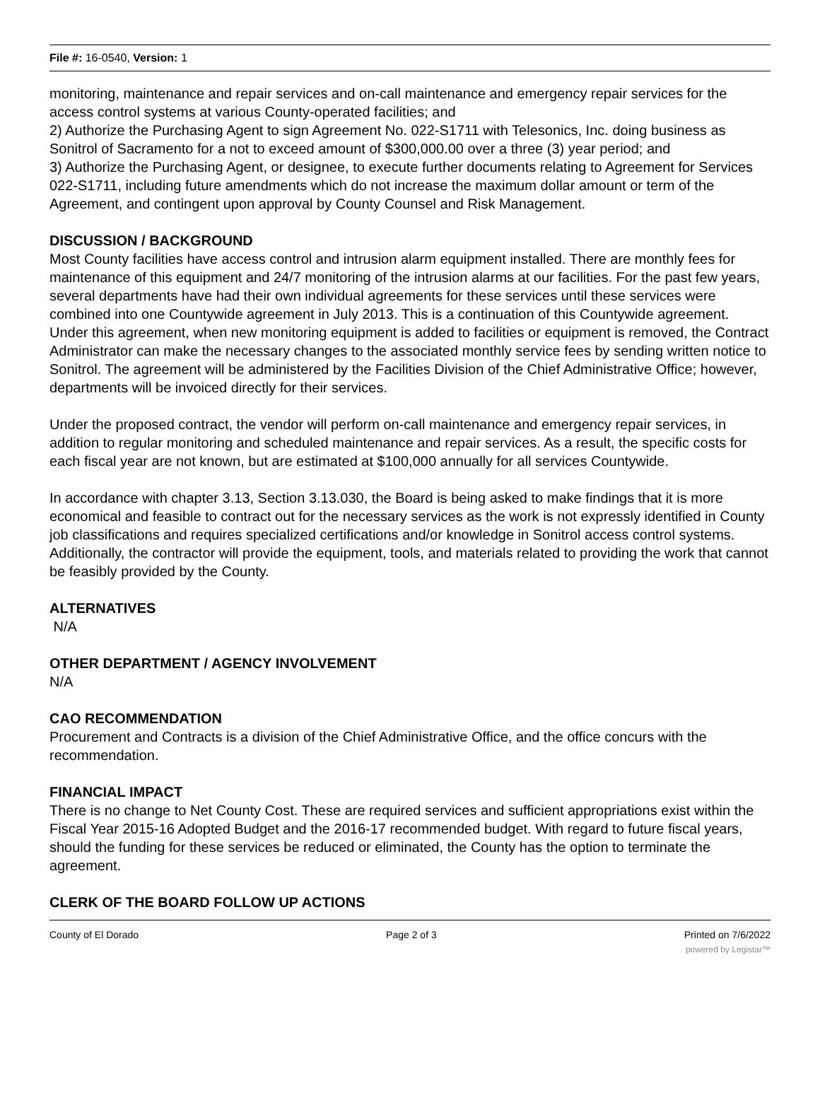File #: 16-0540, Version: 1
monitoring, maintenance and repair services and on-call maintenance and emergency repair services for the access control systems at various County-operated facilities; and
2) Authorize the Purchasing Agent to sign Agreement No. 022-S1711 with Telesonics, Inc. doing business as Sonitrol of Sacramento for a not to exceed amount of $300,000.00 over a three (3) year period; and
3) Authorize the Purchasing Agent, or designee, to execute further documents relating to Agreement for Services 022-S1711, including future amendments which do not increase the maximum dollar amount or term of the Agreement, and contingent upon approval by County Counsel and Risk Management.
DISCUSSION / BACKGROUND
Most County facilities have access control and intrusion alarm equipment installed. There are monthly fees for maintenance of this equipment and 24/7 monitoring of the intrusion alarms at our facilities. For the past few years, several departments have had their own individual agreements for these services until these services were combined into one Countywide agreement in July 2013. This is a continuation of this Countywide agreement. Under this agreement, when new monitoring equipment is added to facilities or equipment is removed, the Contract Administrator can make the necessary changes to the associated monthly service fees by sending written notice to Sonitrol. The agreement will be administered by the Facilities Division of the Chief Administrative Office; however, departments will be invoiced directly for their services.
Under the proposed contract, the vendor will perform on-call maintenance and emergency repair services, in addition to regular monitoring and scheduled maintenance and repair services. As a result, the specific costs for each fiscal year are not known, but are estimated at $100,000 annually for all services Countywide.
In accordance with chapter 3.13, Section 3.13.030, the Board is being asked to make findings that it is more economical and feasible to contract out for the necessary services as the work is not expressly identified in County job classifications and requires specialized certifications and/or knowledge in Sonitrol access control systems. Additionally, the contractor will provide the equipment, tools, and materials related to providing the work that cannot be feasibly provided by the County.
ALTERNATIVES
N/A
OTHER DEPARTMENT / AGENCY INVOLVEMENT
N/A
CAO RECOMMENDATION
Procurement and Contracts is a division of the Chief Administrative Office, and the office concurs with the recommendation.
FINANCIAL IMPACT
There is no change to Net County Cost. These are required services and sufficient appropriations exist within the Fiscal Year 2015-16 Adopted Budget and the 2016-17 recommended budget. With regard to future fiscal years, should the funding for these services be reduced or eliminated, the County has the option to terminate the agreement.
CLERK OF THE BOARD FOLLOW UP ACTIONS
County of El Dorado Page 2 of 3 Printed on 7/6/2022
powered by Legistar™